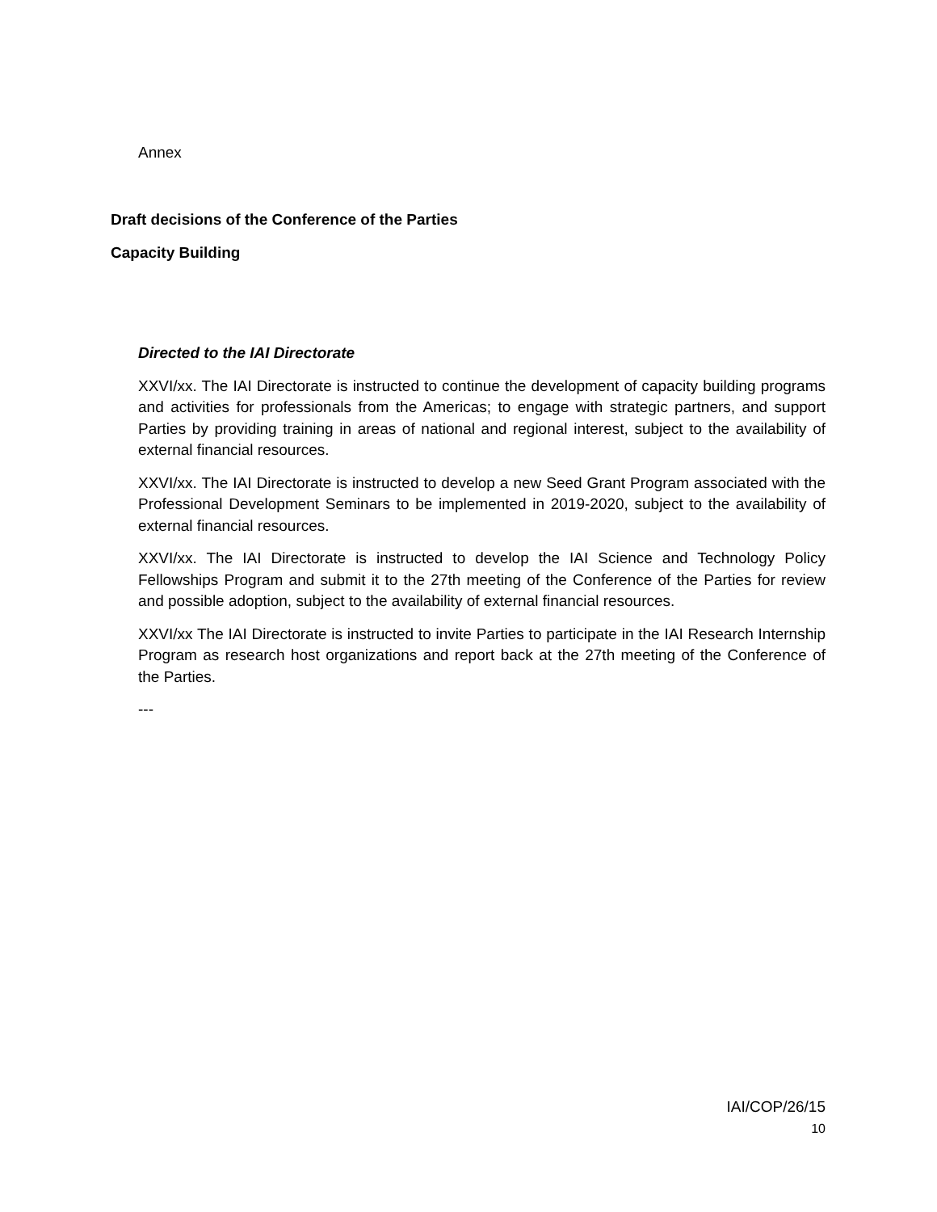Annex
Draft decisions of the Conference of the Parties
Capacity Building
Directed to the IAI Directorate
XXVI/xx. The IAI Directorate is instructed to continue the development of capacity building programs and activities for professionals from the Americas; to engage with strategic partners, and support Parties by providing training in areas of national and regional interest, subject to the availability of external financial resources.
XXVI/xx. The IAI Directorate is instructed to develop a new Seed Grant Program associated with the Professional Development Seminars to be implemented in 2019-2020, subject to the availability of external financial resources.
XXVI/xx. The IAI Directorate is instructed to develop the IAI Science and Technology Policy Fellowships Program and submit it to the 27th meeting of the Conference of the Parties for review and possible adoption, subject to the availability of external financial resources.
XXVI/xx The IAI Directorate is instructed to invite Parties to participate in the IAI Research Internship Program as research host organizations and report back at the 27th meeting of the Conference of the Parties.
---
IAI/COP/26/15
10